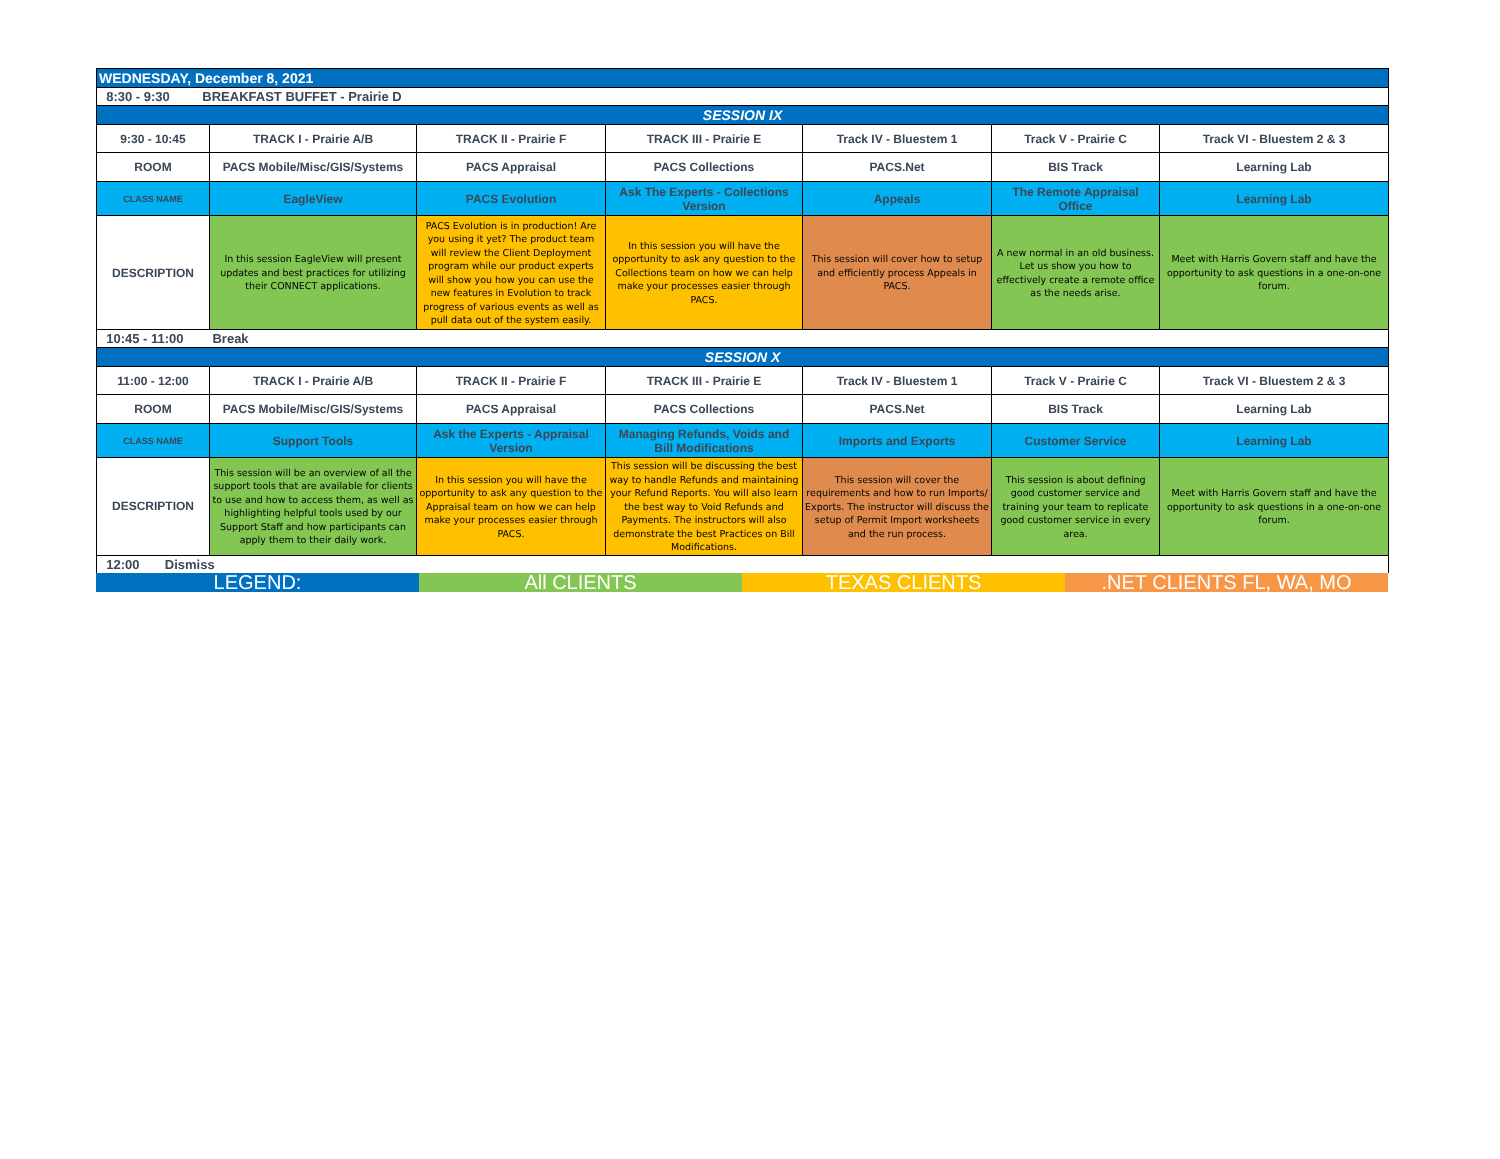| WEDNESDAY, December 8, 2021 | | | | | | |
| 8:30 - 9:30 BREAKFAST BUFFET - Prairie D | | | | | | |
| SESSION IX | | | | | | |
| 9:30 - 10:45 | TRACK I - Prairie A/B | TRACK II - Prairie F | TRACK III - Prairie E | Track IV - Bluestem 1 | Track V - Prairie C | Track VI - Bluestem 2 & 3 |
| ROOM | PACS Mobile/Misc/GIS/Systems | PACS Appraisal | PACS Collections | PACS.Net | BIS Track | Learning Lab |
| CLASS NAME | EagleView | PACS Evolution | Ask The Experts - Collections Version | Appeals | The Remote Appraisal Office | Learning Lab |
| DESCRIPTION | In this session EagleView will present updates and best practices for utilizing their CONNECT applications. | PACS Evolution is in production! Are you using it yet? The product team will review the Client Deployment program while our product experts will show you how you can use the new features in Evolution to track progress of various events as well as pull data out of the system easily. | In this session you will have the opportunity to ask any question to the Collections team on how we can help make your processes easier through PACS. | This session will cover how to setup and efficiently process Appeals in PACS. | A new normal in an old business. Let us show you how to effectively create a remote office as the needs arise. | Meet with Harris Govern staff and have the opportunity to ask questions in a one-on-one forum. |
| 10:45 - 11:00 Break | | | | | | |
| SESSION X | | | | | | |
| 11:00 - 12:00 | TRACK I - Prairie A/B | TRACK II - Prairie F | TRACK III - Prairie E | Track IV - Bluestem 1 | Track V - Prairie C | Track VI - Bluestem 2 & 3 |
| ROOM | PACS Mobile/Misc/GIS/Systems | PACS Appraisal | PACS Collections | PACS.Net | BIS Track | Learning Lab |
| CLASS NAME | Support Tools | Ask the Experts - Appraisal Version | Managing Refunds, Voids and Bill Modifications | Imports and Exports | Customer Service | Learning Lab |
| DESCRIPTION | This session will be an overview of all the support tools that are available for clients to use and how to access them, as well as highlighting helpful tools used by our Support Staff and how participants can apply them to their daily work. | In this session you will have the opportunity to ask any question to the Appraisal team on how we can help make your processes easier through PACS. | This session will be discussing the best way to handle Refunds and maintaining your Refund Reports. You will also learn the best way to Void Refunds and Payments. The instructors will also demonstrate the best Practices on Bill Modifications. | This session will cover the requirements and how to run Imports/ Exports. The instructor will discuss the setup of Permit Import worksheets and the run process. | This session is about defining good customer service and training your team to replicate good customer service in every area. | Meet with Harris Govern staff and have the opportunity to ask questions in a one-on-one forum. |
| 12:00 Dismiss | | | | | | |
LEGEND: All CLIENTS TEXAS CLIENTS .NET CLIENTS FL, WA, MO